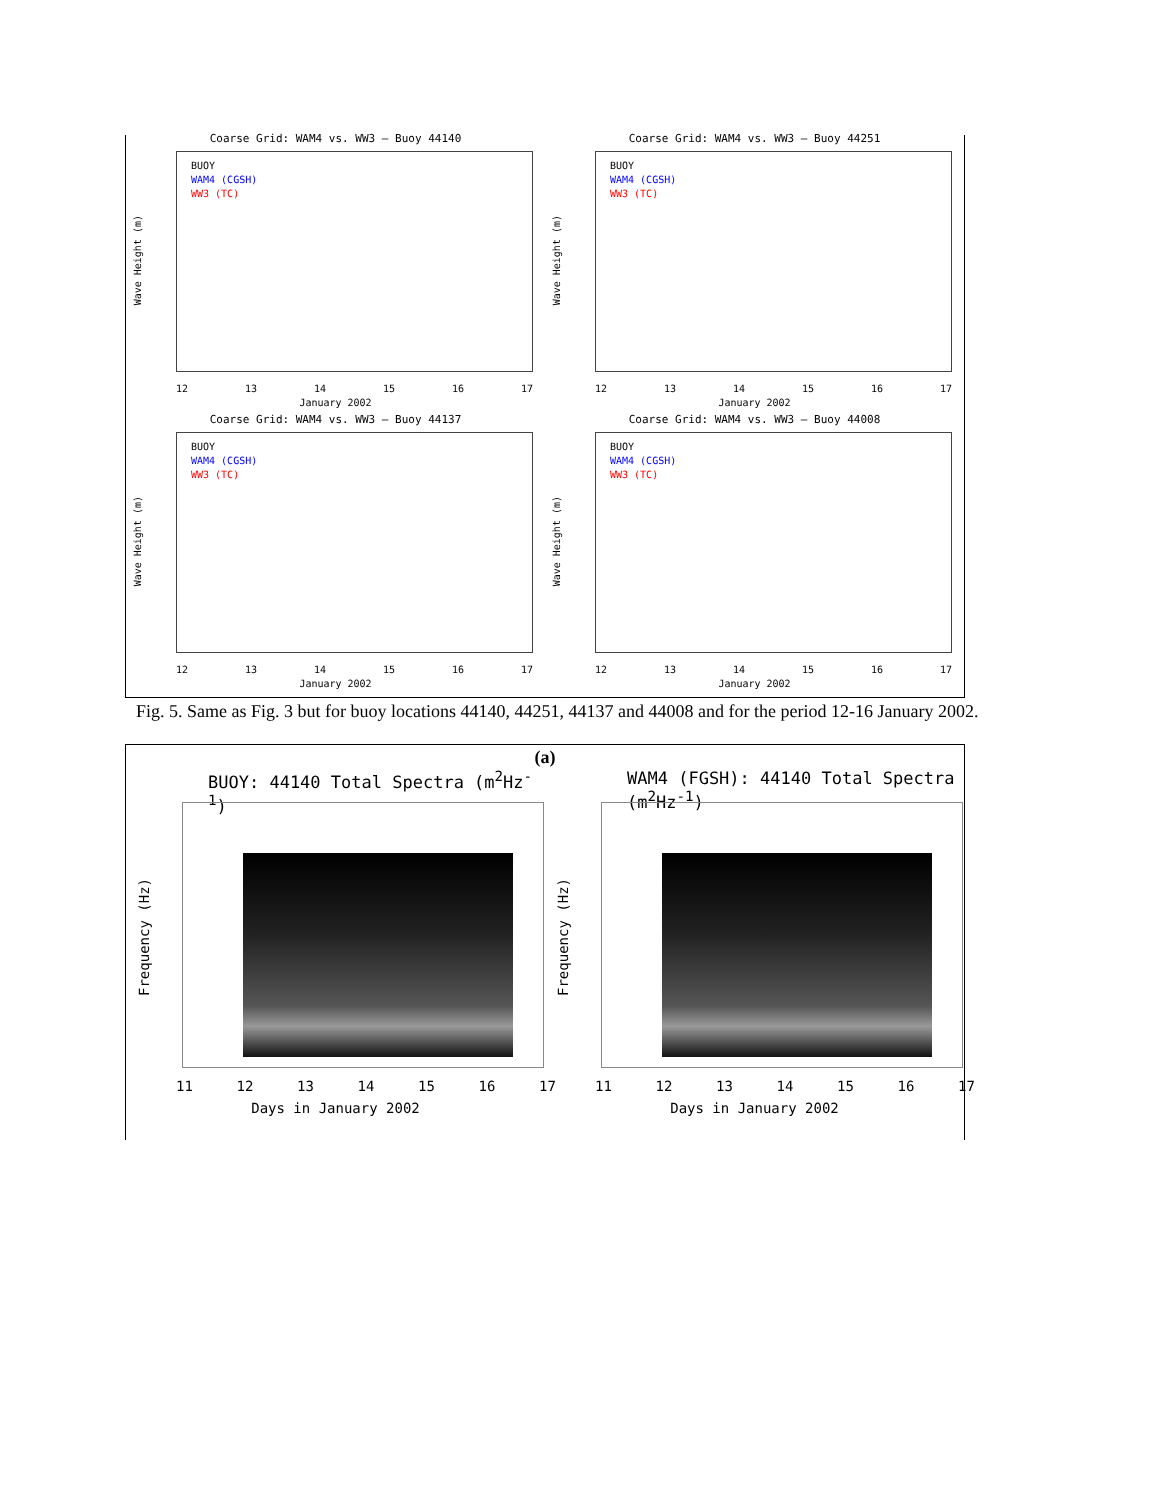Coarse Grid: WAM4 vs. WW3 – Buoy 44140
BUOY
WAM4 (CGSH)
WW3 (TC)
Wave Height (m)
12 13 14 15 16 17
January 2002
Coarse Grid: WAM4 vs. WW3 – Buoy 44251
BUOY
WAM4 (CGSH)
WW3 (TC)
Wave Height (m)
12 13 14 15 16 17
January 2002
Coarse Grid: WAM4 vs. WW3 – Buoy 44137
BUOY
WAM4 (CGSH)
WW3 (TC)
Wave Height (m)
12 13 14 15 16 17
January 2002
Coarse Grid: WAM4 vs. WW3 – Buoy 44008
BUOY
WAM4 (CGSH)
WW3 (TC)
Wave Height (m)
12 13 14 15 16 17
January 2002
Fig. 5. Same as Fig. 3 but for buoy locations 44140, 44251, 44137 and 44008 and for the period 12-16 January 2002.
(a)
BUOY: 44140 Total Spectra (m<sup>2</sup>Hz<sup>-1</sup>)
Frequency (Hz)
11 12 13 14 15 16 17
Days in January 2002
WAM4 (FGSH): 44140 Total Spectra (m<sup>2</sup>Hz<sup>-1</sup>)
Frequency (Hz)
11 12 13 14 15 16 17
Days in January 2002